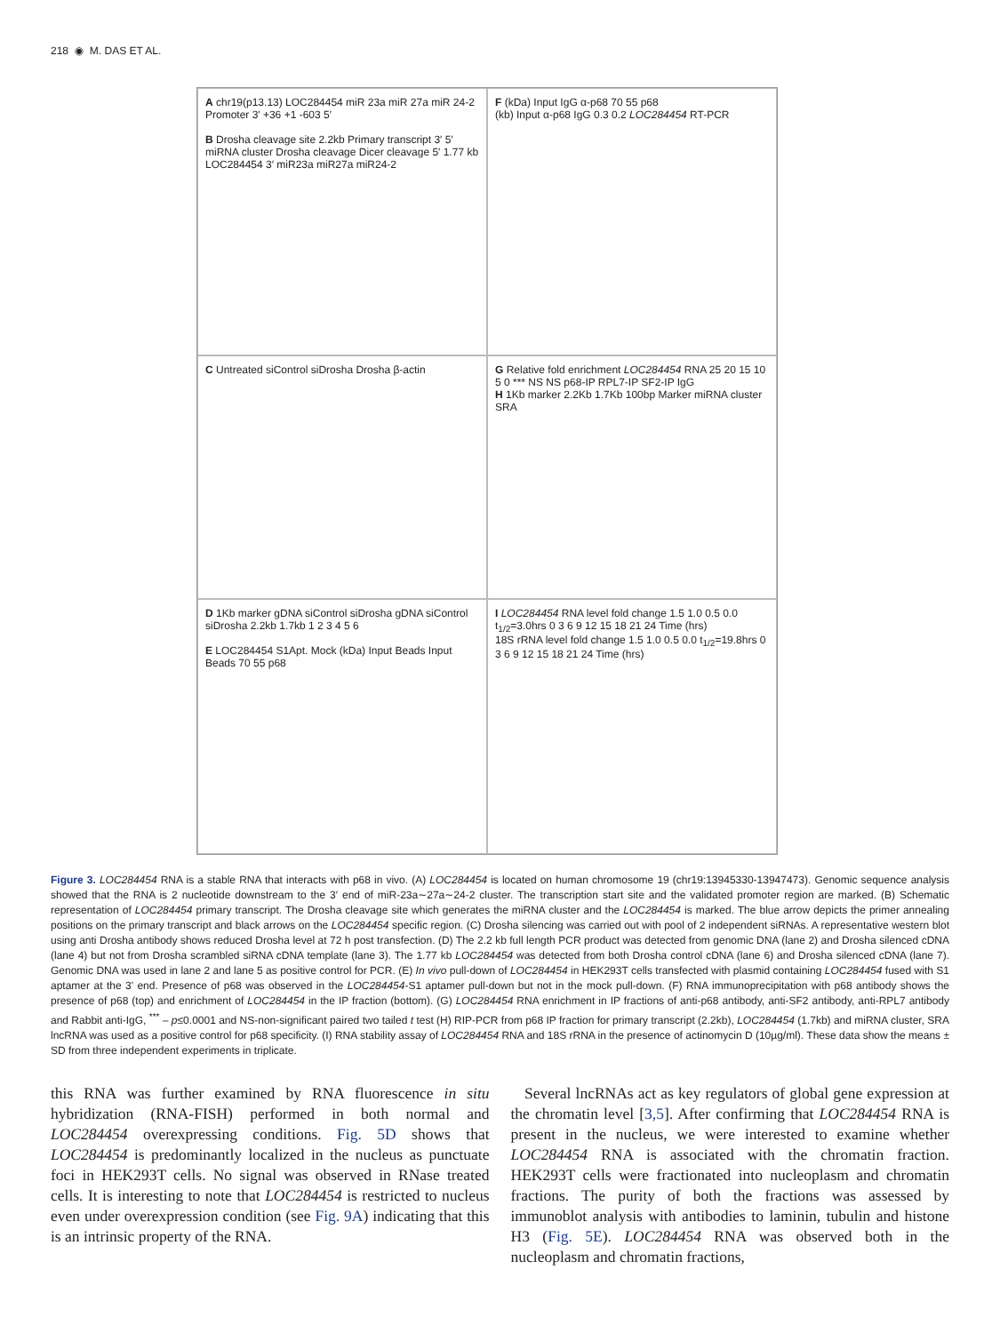218 ◉ M. DAS ET AL.
A chr19(p13.13) LOC284454 miR 23a miR 27a miR 24-2 Promoter 3′ +36 +1 -603 5′
B Drosha cleavage site 2.2kb Primary transcript 3′ 5′ miRNA cluster Drosha cleavage Dicer cleavage 5′ 1.77 kb LOC284454 3′ miR23a miR27a miR24-2
F (kDa) Input IgG α-p68 70 55 p68
(kb) Input α-p68 IgG 0.3 0.2 LOC284454 RT-PCR
C Untreated siControl siDrosha Drosha β-actin
G Relative fold enrichment LOC284454 RNA 25 20 15 10 5 0 *** NS NS p68-IP RPL7-IP SF2-IP IgG
H 1Kb marker 2.2Kb 1.7Kb 100bp Marker miRNA cluster SRA
D 1Kb marker gDNA siControl siDrosha gDNA siControl siDrosha 2.2kb 1.7kb 1 2 3 4 5 6
E LOC284454 S1Apt. Mock (kDa) Input Beads Input Beads 70 55 p68
I LOC284454 RNA level fold change 1.5 1.0 0.5 0.0 t<sub>1/2</sub>=3.0hrs 0 3 6 9 12 15 18 21 24 Time (hrs)
18S rRNA level fold change 1.5 1.0 0.5 0.0 t<sub>1/2</sub>=19.8hrs 0 3 6 9 12 15 18 21 24 Time (hrs)
Figure 3. LOC284454 RNA is a stable RNA that interacts with p68 in vivo. (A) LOC284454 is located on human chromosome 19 (chr19:13945330-13947473). Genomic sequence analysis showed that the RNA is 2 nucleotide downstream to the 3′ end of miR-23a∼27a∼24-2 cluster. The transcription start site and the validated promoter region are marked. (B) Schematic representation of LOC284454 primary transcript. The Drosha cleavage site which generates the miRNA cluster and the LOC284454 is marked. The blue arrow depicts the primer annealing positions on the primary transcript and black arrows on the LOC284454 specific region. (C) Drosha silencing was carried out with pool of 2 independent siRNAs. A representative western blot using anti Drosha antibody shows reduced Drosha level at 72 h post transfection. (D) The 2.2 kb full length PCR product was detected from genomic DNA (lane 2) and Drosha silenced cDNA (lane 4) but not from Drosha scrambled siRNA cDNA template (lane 3). The 1.77 kb LOC284454 was detected from both Drosha control cDNA (lane 6) and Drosha silenced cDNA (lane 7). Genomic DNA was used in lane 2 and lane 5 as positive control for PCR. (E) In vivo pull-down of LOC284454 in HEK293T cells transfected with plasmid containing LOC284454 fused with S1 aptamer at the 3' end. Presence of p68 was observed in the LOC284454-S1 aptamer pull-down but not in the mock pull-down. (F) RNA immunoprecipitation with p68 antibody shows the presence of p68 (top) and enrichment of LOC284454 in the IP fraction (bottom). (G) LOC284454 RNA enrichment in IP fractions of anti-p68 antibody, anti-SF2 antibody, anti-RPL7 antibody and Rabbit anti-IgG, <sup>***</sup> – p≤0.0001 and NS-non-significant paired two tailed t test (H) RIP-PCR from p68 IP fraction for primary transcript (2.2kb), LOC284454 (1.7kb) and miRNA cluster, SRA lncRNA was used as a positive control for p68 specificity. (I) RNA stability assay of LOC284454 RNA and 18S rRNA in the presence of actinomycin D (10µg/ml). These data show the means ± SD from three independent experiments in triplicate.
this RNA was further examined by RNA fluorescence in situ hybridization (RNA-FISH) performed in both normal and LOC284454 overexpressing conditions. Fig. 5D shows that LOC284454 is predominantly localized in the nucleus as punctuate foci in HEK293T cells. No signal was observed in RNase treated cells. It is interesting to note that LOC284454 is restricted to nucleus even under overexpression condition (see Fig. 9A) indicating that this is an intrinsic property of the RNA.
Several lncRNAs act as key regulators of global gene expression at the chromatin level [3,5]. After confirming that LOC284454 RNA is present in the nucleus, we were interested to examine whether LOC284454 RNA is associated with the chromatin fraction. HEK293T cells were fractionated into nucleoplasm and chromatin fractions. The purity of both the fractions was assessed by immunoblot analysis with antibodies to laminin, tubulin and histone H3 (Fig. 5E). LOC284454 RNA was observed both in the nucleoplasm and chromatin fractions,